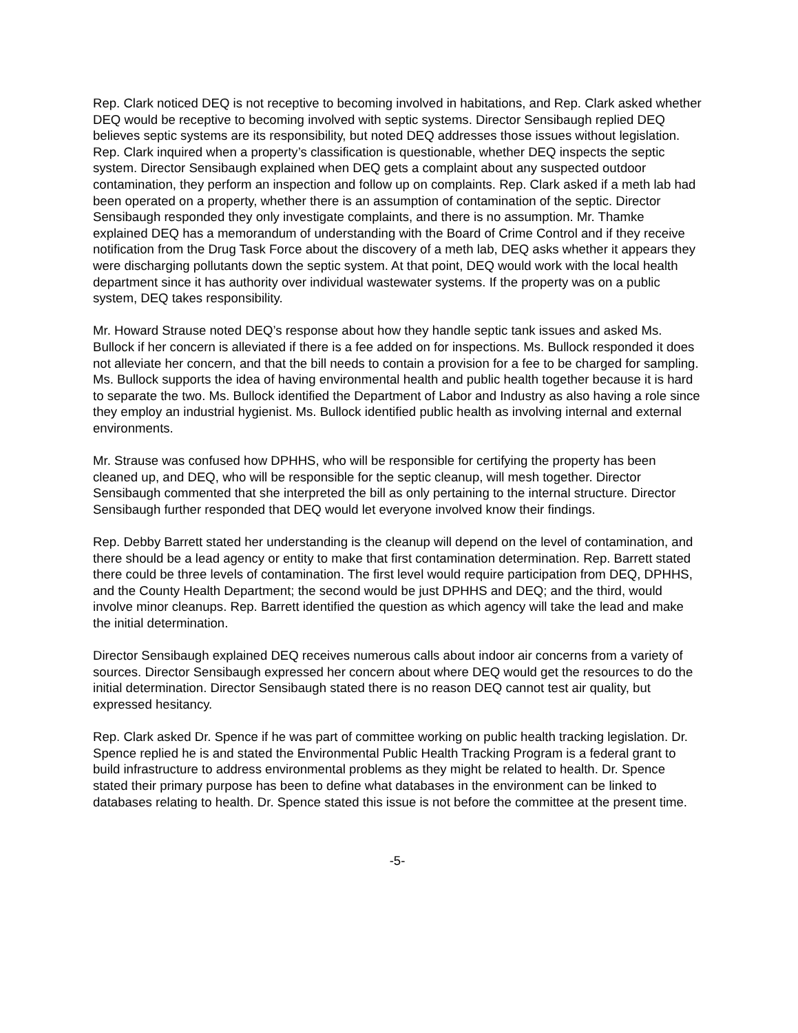Rep. Clark noticed DEQ is not receptive to becoming involved in habitations, and Rep. Clark asked whether DEQ would be receptive to becoming involved with septic systems. Director Sensibaugh replied DEQ believes septic systems are its responsibility, but noted DEQ addresses those issues without legislation. Rep. Clark inquired when a property’s classification is questionable, whether DEQ inspects the septic system. Director Sensibaugh explained when DEQ gets a complaint about any suspected outdoor contamination, they perform an inspection and follow up on complaints. Rep. Clark asked if a meth lab had been operated on a property, whether there is an assumption of contamination of the septic. Director Sensibaugh responded they only investigate complaints, and there is no assumption. Mr. Thamke explained DEQ has a memorandum of understanding with the Board of Crime Control and if they receive notification from the Drug Task Force about the discovery of a meth lab, DEQ asks whether it appears they were discharging pollutants down the septic system. At that point, DEQ would work with the local health department since it has authority over individual wastewater systems. If the property was on a public system, DEQ takes responsibility.
Mr. Howard Strause noted DEQ’s response about how they handle septic tank issues and asked Ms. Bullock if her concern is alleviated if there is a fee added on for inspections. Ms. Bullock responded it does not alleviate her concern, and that the bill needs to contain a provision for a fee to be charged for sampling. Ms. Bullock supports the idea of having environmental health and public health together because it is hard to separate the two. Ms. Bullock identified the Department of Labor and Industry as also having a role since they employ an industrial hygienist. Ms. Bullock identified public health as involving internal and external environments.
Mr. Strause was confused how DPHHS, who will be responsible for certifying the property has been cleaned up, and DEQ, who will be responsible for the septic cleanup, will mesh together. Director Sensibaugh commented that she interpreted the bill as only pertaining to the internal structure. Director Sensibaugh further responded that DEQ would let everyone involved know their findings.
Rep. Debby Barrett stated her understanding is the cleanup will depend on the level of contamination, and there should be a lead agency or entity to make that first contamination determination. Rep. Barrett stated there could be three levels of contamination. The first level would require participation from DEQ, DPHHS, and the County Health Department; the second would be just DPHHS and DEQ; and the third, would involve minor cleanups. Rep. Barrett identified the question as which agency will take the lead and make the initial determination.
Director Sensibaugh explained DEQ receives numerous calls about indoor air concerns from a variety of sources. Director Sensibaugh expressed her concern about where DEQ would get the resources to do the initial determination. Director Sensibaugh stated there is no reason DEQ cannot test air quality, but expressed hesitancy.
Rep. Clark asked Dr. Spence if he was part of committee working on public health tracking legislation. Dr. Spence replied he is and stated the Environmental Public Health Tracking Program is a federal grant to build infrastructure to address environmental problems as they might be related to health. Dr. Spence stated their primary purpose has been to define what databases in the environment can be linked to databases relating to health. Dr. Spence stated this issue is not before the committee at the present time.
-5-